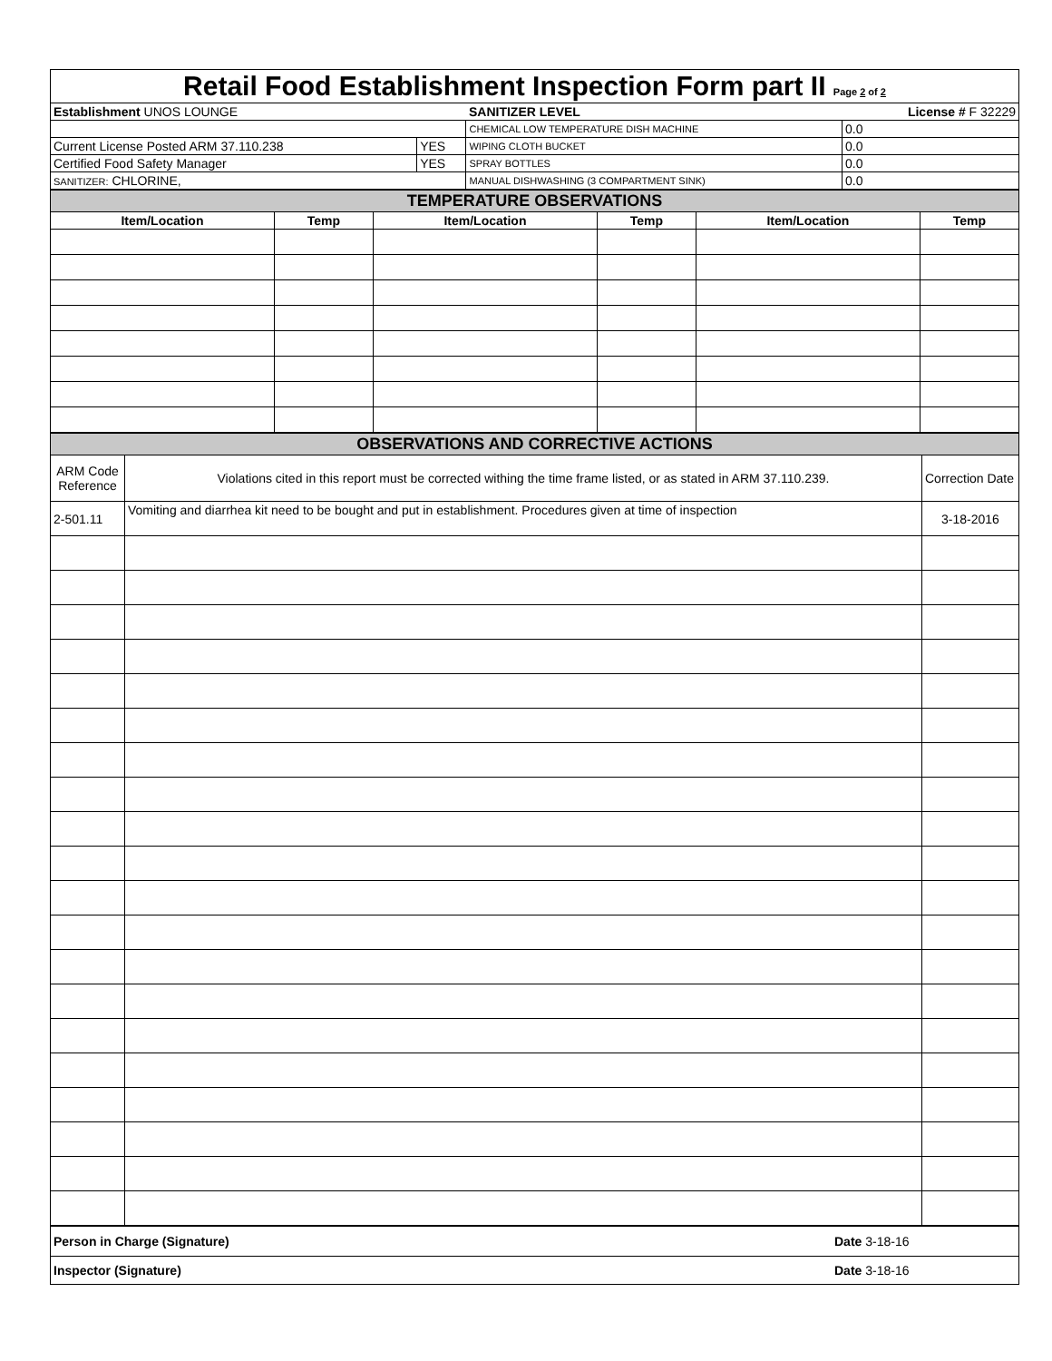| Retail Food Establishment Inspection Form part II Page 2 of 2 | | | |
| Establishment UNOS LOUNGE | | SANITIZER LEVEL | License # F 32229 |
| | | CHEMICAL LOW TEMPERATURE DISH MACHINE | 0.0 |
| Current License Posted ARM 37.110.238 | YES | WIPING CLOTH BUCKET | 0.0 |
| Certified Food Safety Manager | YES | SPRAY BOTTLES | 0.0 |
| SANITIZER: CHLORINE, | | MANUAL DISHWASHING (3 COMPARTMENT SINK) | 0.0 |
| TEMPERATURE OBSERVATIONS | | | | | |
| Item/Location | Temp | Item/Location | Temp | Item/Location | Temp |
| OBSERVATIONS AND CORRECTIVE ACTIONS | | |
| ARM Code Reference | Violations cited in this report must be corrected withing the time frame listed, or as stated in ARM 37.110.239. | Correction Date |
| 2-501.11 | Vomiting and diarrhea kit need to be bought and put in establishment. Procedures given at time of inspection | 3-18-2016 |
| Person in Charge (Signature) | Date 3-18-16 |
| Inspector (Signature) | Date 3-18-16 |